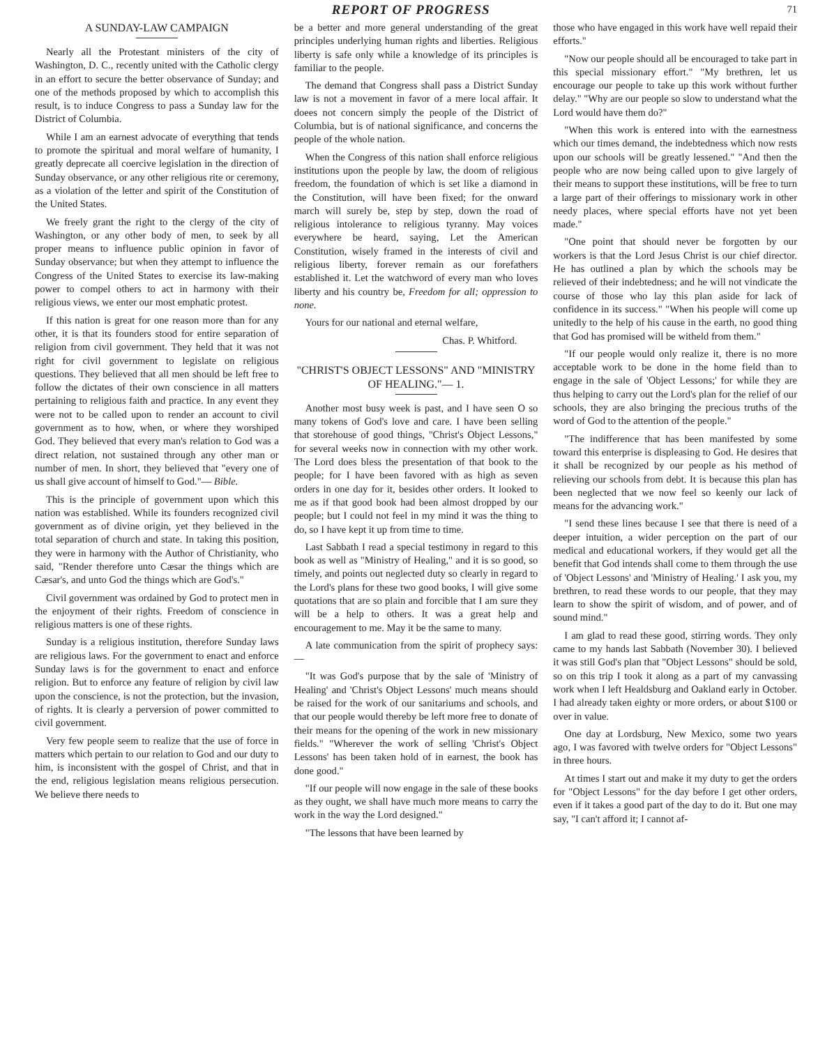REPORT OF PROGRESS 71
A SUNDAY-LAW CAMPAIGN
Nearly all the Protestant ministers of the city of Washington, D. C., recently united with the Catholic clergy in an effort to secure the better observance of Sunday; and one of the methods proposed by which to accomplish this result, is to induce Congress to pass a Sunday law for the District of Columbia.
While I am an earnest advocate of everything that tends to promote the spiritual and moral welfare of humanity, I greatly deprecate all coercive legislation in the direction of Sunday observance, or any other religious rite or ceremony, as a violation of the letter and spirit of the Constitution of the United States.
We freely grant the right to the clergy of the city of Washington, or any other body of men, to seek by all proper means to influence public opinion in favor of Sunday observance; but when they attempt to influence the Congress of the United States to exercise its law-making power to compel others to act in harmony with their religious views, we enter our most emphatic protest.
If this nation is great for one reason more than for any other, it is that its founders stood for entire separation of religion from civil government. They held that it was not right for civil government to legislate on religious questions. They believed that all men should be left free to follow the dictates of their own conscience in all matters pertaining to religious faith and practice. In any event they were not to be called upon to render an account to civil government as to how, when, or where they worshiped God. They believed that every man's relation to God was a direct relation, not sustained through any other man or number of men. In short, they believed that "every one of us shall give account of himself to God."— Bible.
This is the principle of government upon which this nation was established. While its founders recognized civil government as of divine origin, yet they believed in the total separation of church and state. In taking this position, they were in harmony with the Author of Christianity, who said, "Render therefore unto Cæsar the things which are Cæsar's, and unto God the things which are God's."
Civil government was ordained by God to protect men in the enjoyment of their rights. Freedom of conscience in religious matters is one of these rights.
Sunday is a religious institution, therefore Sunday laws are religious laws. For the government to enact and enforce Sunday laws is for the government to enact and enforce religion. But to enforce any feature of religion by civil law upon the conscience, is not the protection, but the invasion, of rights. It is clearly a perversion of power committed to civil government.
Very few people seem to realize that the use of force in matters which pertain to our relation to God and our duty to him, is inconsistent with the gospel of Christ, and that in the end, religious legislation means religious persecution. We believe there needs to
be a better and more general understanding of the great principles underlying human rights and liberties. Religious liberty is safe only while a knowledge of its principles is familiar to the people.
The demand that Congress shall pass a District Sunday law is not a movement in favor of a mere local affair. It doees not concern simply the people of the District of Columbia, but is of national significance, and concerns the people of the whole nation.
When the Congress of this nation shall enforce religious institutions upon the people by law, the doom of religious freedom, the foundation of which is set like a diamond in the Constitution, will have been fixed; for the onward march will surely be, step by step, down the road of religious intolerance to religious tyranny. May voices everywhere be heard, saying, Let the American Constitution, wisely framed in the interests of civil and religious liberty, forever remain as our forefathers established it. Let the watchword of every man who loves liberty and his country be, Freedom for all; oppression to none.
Yours for our national and eternal welfare,
Chas. P. Whitford.
"CHRIST'S OBJECT LESSONS" AND "MINISTRY OF HEALING."— 1.
Another most busy week is past, and I have seen O so many tokens of God's love and care. I have been selling that storehouse of good things, "Christ's Object Lessons," for several weeks now in connection with my other work. The Lord does bless the presentation of that book to the people; for I have been favored with as high as seven orders in one day for it, besides other orders. It looked to me as if that good book had been almost dropped by our people; but I could not feel in my mind it was the thing to do, so I have kept it up from time to time.
Last Sabbath I read a special testimony in regard to this book as well as "Ministry of Healing," and it is so good, so timely, and points out neglected duty so clearly in regard to the Lord's plans for these two good books, I will give some quotations that are so plain and forcible that I am sure they will be a help to others. It was a great help and encouragement to me. May it be the same to many.
A late communication from the spirit of prophecy says:—
"It was God's purpose that by the sale of 'Ministry of Healing' and 'Christ's Object Lessons' much means should be raised for the work of our sanitariums and schools, and that our people would thereby be left more free to donate of their means for the opening of the work in new missionary fields." "Wherever the work of selling 'Christ's Object Lessons' has been taken hold of in earnest, the book has done good."
"If our people will now engage in the sale of these books as they ought, we shall have much more means to carry the work in the way the Lord designed."
"The lessons that have been learned by
those who have engaged in this work have well repaid their efforts."
"Now our people should all be encouraged to take part in this special missionary effort." "My brethren, let us encourage our people to take up this work without further delay." "Why are our people so slow to understand what the Lord would have them do?"
"When this work is entered into with the earnestness which our times demand, the indebtedness which now rests upon our schools will be greatly lessened." "And then the people who are now being called upon to give largely of their means to support these institutions, will be free to turn a large part of their offerings to missionary work in other needy places, where special efforts have not yet been made."
"One point that should never be forgotten by our workers is that the Lord Jesus Christ is our chief director. He has outlined a plan by which the schools may be relieved of their indebtedness; and he will not vindicate the course of those who lay this plan aside for lack of confidence in its success." "When his people will come up unitedly to the help of his cause in the earth, no good thing that God has promised will be witheld from them."
"If our people would only realize it, there is no more acceptable work to be done in the home field than to engage in the sale of 'Object Lessons;' for while they are thus helping to carry out the Lord's plan for the relief of our schools, they are also bringing the precious truths of the word of God to the attention of the people."
"The indifference that has been manifested by some toward this enterprise is displeasing to God. He desires that it shall be recognized by our people as his method of relieving our schools from debt. It is because this plan has been neglected that we now feel so keenly our lack of means for the advancing work."
"I send these lines because I see that there is need of a deeper intuition, a wider perception on the part of our medical and educational workers, if they would get all the benefit that God intends shall come to them through the use of 'Object Lessons' and 'Ministry of Healing.' I ask you, my brethren, to read these words to our people, that they may learn to show the spirit of wisdom, and of power, and of sound mind."
I am glad to read these good, stirring words. They only came to my hands last Sabbath (November 30). I believed it was still God's plan that "Object Lessons" should be sold, so on this trip I took it along as a part of my canvassing work when I left Healdsburg and Oakland early in October. I had already taken eighty or more orders, or about $100 or over in value.
One day at Lordsburg, New Mexico, some two years ago, I was favored with twelve orders for "Object Lessons" in three hours.
At times I start out and make it my duty to get the orders for "Object Lessons" for the day before I get other orders, even if it takes a good part of the day to do it. But one may say, "I can't afford it; I cannot af-